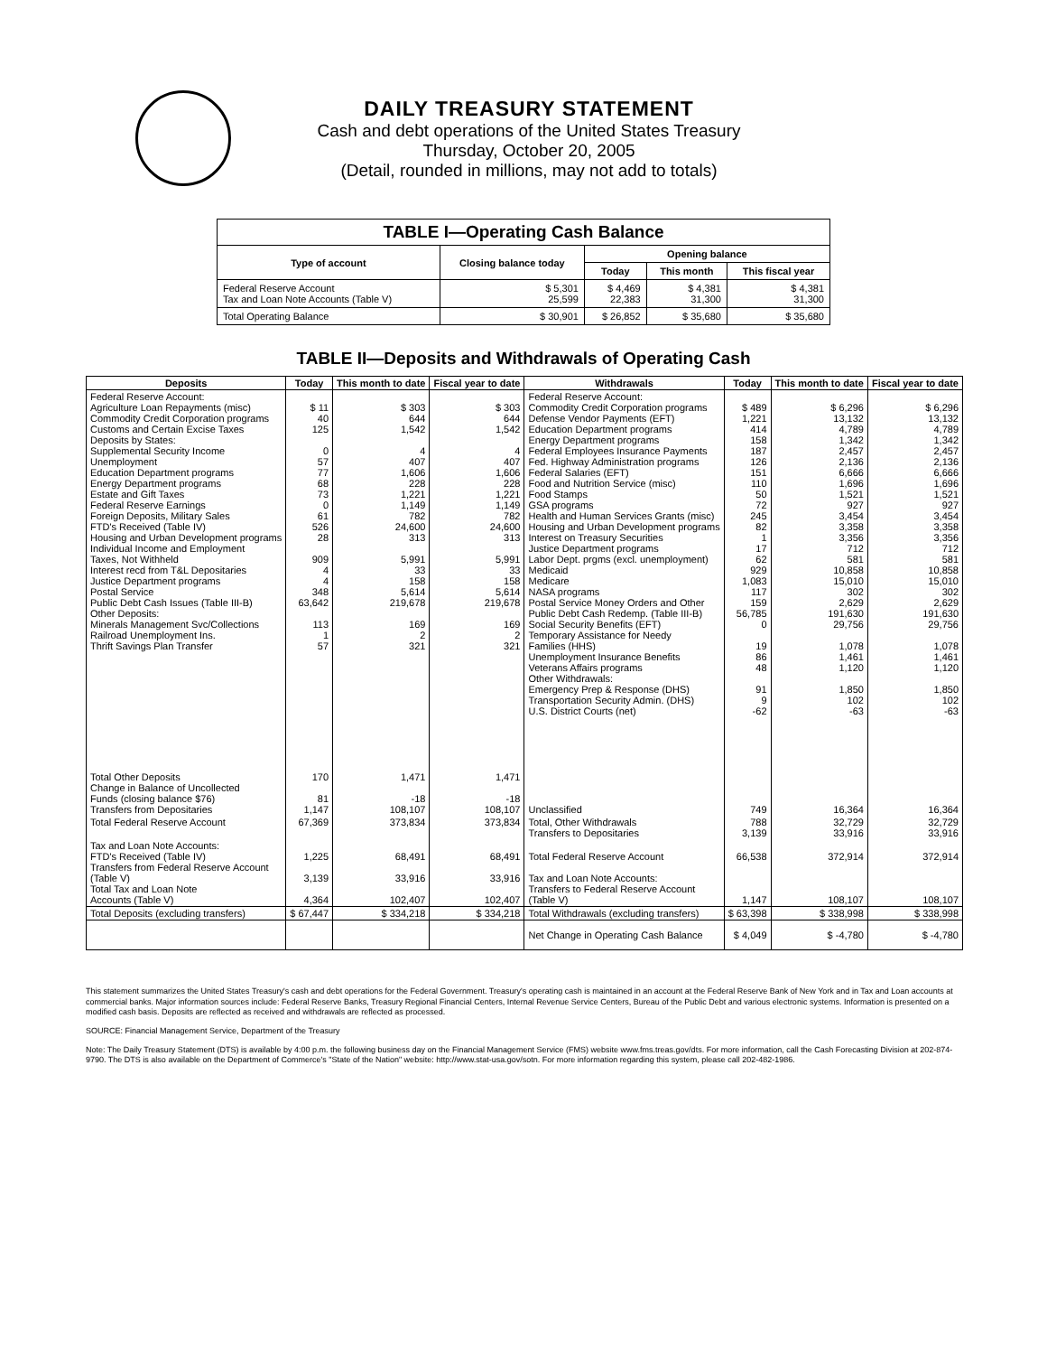DAILY TREASURY STATEMENT
Cash and debt operations of the United States Treasury
Thursday, October 20, 2005
(Detail, rounded in millions, may not add to totals)
| TABLE I—Operating Cash Balance | | | | |
| Type of account | Closing balance today | Opening balance | | |
| | | Today | This month | This fiscal year |
| Federal Reserve Account Tax and Loan Note Accounts (Table V) | $ 5,301 25,599 | $ 4,469 22,383 | $ 4,381 31,300 | $ 4,381 31,300 |
| Total Operating Balance | $ 30,901 | $ 26,852 | $ 35,680 | $ 35,680 |
TABLE II—Deposits and Withdrawals of Operating Cash
| Deposits | Today | This month to date | Fiscal year to date | Withdrawals | Today | This month to date | Fiscal year to date |
| --- | --- | --- | --- | --- | --- | --- | --- |
| Federal Reserve Account: Agriculture Loan Repayments (misc) Commodity Credit Corporation programs Customs and Certain Excise Taxes Deposits by States: Supplemental Security Income Unemployment Education Department programs Energy Department programs Estate and Gift Taxes Federal Reserve Earnings Foreign Deposits, Military Sales FTD's Received (Table IV) Housing and Urban Development programs Individual Income and Employment Taxes, Not Withheld Interest recd from T&L Depositaries Justice Department programs Postal Service Public Debt Cash Issues (Table III-B) Other Deposits: Minerals Management Svc/Collections Railroad Unemployment Ins. Thrift Savings Plan Transfer | $ 11 40 125 0 57 77 68 73 0 61 526 28 909 4 4 348 63,642 113 1 57 | $ 303 644 1,542 4 407 1,606 228 1,221 1,149 782 24,600 313 5,991 33 158 5,614 219,678 169 2 321 | $ 303 644 1,542 4 407 1,606 228 1,221 1,149 782 24,600 313 5,991 33 158 5,614 219,678 169 2 321 | Federal Reserve Account: Commodity Credit Corporation programs Defense Vendor Payments (EFT) Education Department programs Energy Department programs Federal Employees Insurance Payments Fed. Highway Administration programs Federal Salaries (EFT) Food and Nutrition Service (misc) Food Stamps GSA programs Health and Human Services Grants (misc) Housing and Urban Development programs Interest on Treasury Securities Justice Department programs Labor Dept. prgms (excl. unemployment) Medicaid Medicare NASA programs Postal Service Money Orders and Other Public Debt Cash Redemp. (Table III-B) Social Security Benefits (EFT) Temporary Assistance for Needy Families (HHS) Unemployment Insurance Benefits Veterans Affairs programs Other Withdrawals: Emergency Prep & Response (DHS) Transportation Security Admin. (DHS) U.S. District Courts (net) | $ 489 1,221 414 158 187 126 151 110 50 72 245 82 1 17 62 929 1,083 117 159 56,785 0 19 86 48 91 9 -62 | $ 6,296 13,132 4,789 1,342 2,457 2,136 6,666 1,696 1,521 927 3,454 3,358 3,356 712 581 10,858 15,010 302 2,629 191,630 29,756 1,078 1,461 1,120 1,850 102 -63 | $ 6,296 13,132 4,789 1,342 2,457 2,136 6,666 1,696 1,521 927 3,454 3,358 3,356 712 581 10,858 15,010 302 2,629 191,630 29,756 1,078 1,461 1,120 1,850 102 -63 |
| Total Other Deposits Change in Balance of Uncollected Funds (closing balance $76) Transfers from Depositaries | 170 81 1,147 | 1,471 -18 108,107 | 1,471 -18 108,107 | Unclassified | 749 | 16,364 | 16,364 |
| Total Federal Reserve Account | 67,369 | 373,834 | 373,834 | Total, Other Withdrawals Transfers to Depositaries | 788 3,139 | 32,729 33,916 | 32,729 33,916 |
| Tax and Loan Note Accounts: FTD's Received (Table IV) Transfers from Federal Reserve Account (Table V) Total Tax and Loan Note Accounts (Table V) | 1,225 3,139 4,364 | 68,491 33,916 102,407 | 68,491 33,916 102,407 | Total Federal Reserve Account Tax and Loan Note Accounts: Transfers to Federal Reserve Account (Table V) | 66,538 1,147 | 372,914 108,107 | 372,914 108,107 |
| Total Deposits (excluding transfers) | $ 67,447 | $ 334,218 | $ 334,218 | Total Withdrawals (excluding transfers) | $ 63,398 | $ 338,998 | $ 338,998 |
| | | | | Net Change in Operating Cash Balance | $ 4,049 | $ -4,780 | $ -4,780 |
This statement summarizes the United States Treasury's cash and debt operations for the Federal Government. Treasury's operating cash is maintained in an account at the Federal Reserve Bank of New York and in Tax and Loan accounts at commercial banks. Major information sources include: Federal Reserve Banks, Treasury Regional Financial Centers, Internal Revenue Service Centers, Bureau of the Public Debt and various electronic systems. Information is presented on a modified cash basis. Deposits are reflected as received and withdrawals are reflected as processed.
SOURCE: Financial Management Service, Department of the Treasury
Note: The Daily Treasury Statement (DTS) is available by 4:00 p.m. the following business day on the Financial Management Service (FMS) website www.fms.treas.gov/dts. For more information, call the Cash Forecasting Division at 202-874-9790. The DTS is also available on the Department of Commerce's "State of the Nation" website: http://www.stat-usa.gov/sotn. For more information regarding this system, please call 202-482-1986.